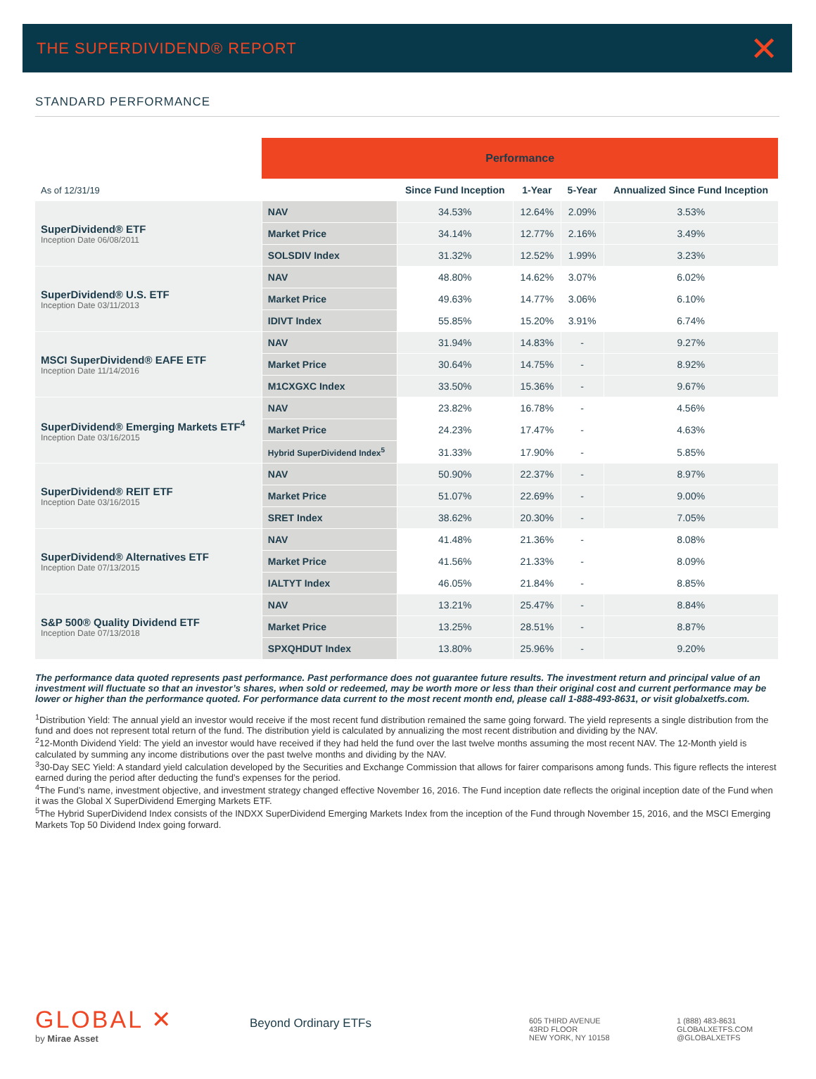THE SUPERDIVIDEND® REPORT
✕
STANDARD PERFORMANCE
| | Performance | | | | |
| --- | --- | --- | --- | --- | --- |
| As of 12/31/19 | | Since Fund Inception | 1-Year | 5-Year | Annualized Since Fund Inception |
| SuperDividend® ETF Inception Date 06/08/2011 | NAV | 34.53% | 12.64% | 2.09% | 3.53% |
| | Market Price | 34.14% | 12.77% | 2.16% | 3.49% |
| | SOLSDIV Index | 31.32% | 12.52% | 1.99% | 3.23% |
| SuperDividend® U.S. ETF Inception Date 03/11/2013 | NAV | 48.80% | 14.62% | 3.07% | 6.02% |
| | Market Price | 49.63% | 14.77% | 3.06% | 6.10% |
| | IDIVT Index | 55.85% | 15.20% | 3.91% | 6.74% |
| MSCI SuperDividend® EAFE ETF Inception Date 11/14/2016 | NAV | 31.94% | 14.83% | - | 9.27% |
| | Market Price | 30.64% | 14.75% | - | 8.92% |
| | M1CXGXC Index | 33.50% | 15.36% | - | 9.67% |
| SuperDividend® Emerging Markets ETF<sup>4</sup> Inception Date 03/16/2015 | NAV | 23.82% | 16.78% | - | 4.56% |
| | Market Price | 24.23% | 17.47% | - | 4.63% |
| | Hybrid SuperDividend Index<sup>5</sup> | 31.33% | 17.90% | - | 5.85% |
| SuperDividend® REIT ETF Inception Date 03/16/2015 | NAV | 50.90% | 22.37% | - | 8.97% |
| | Market Price | 51.07% | 22.69% | - | 9.00% |
| | SRET Index | 38.62% | 20.30% | - | 7.05% |
| SuperDividend® Alternatives ETF Inception Date 07/13/2015 | NAV | 41.48% | 21.36% | - | 8.08% |
| | Market Price | 41.56% | 21.33% | - | 8.09% |
| | IALTYT Index | 46.05% | 21.84% | - | 8.85% |
| S&P 500® Quality Dividend ETF Inception Date 07/13/2018 | NAV | 13.21% | 25.47% | - | 8.84% |
| | Market Price | 13.25% | 28.51% | - | 8.87% |
| | SPXQHDUT Index | 13.80% | 25.96% | - | 9.20% |
The performance data quoted represents past performance. Past performance does not guarantee future results. The investment return and principal value of an investment will fluctuate so that an investor’s shares, when sold or redeemed, may be worth more or less than their original cost and current performance may be lower or higher than the performance quoted. For performance data current to the most recent month end, please call 1-888-493-8631, or visit globalxetfs.com.
<sup>1</sup> Distribution Yield: The annual yield an investor would receive if the most recent fund distribution remained the same going forward. The yield represents a single distribution from the fund and does not represent total return of the fund. The distribution yield is calculated by annualizing the most recent distribution and dividing by the NAV.
<sup>2</sup> 12-Month Dividend Yield: The yield an investor would have received if they had held the fund over the last twelve months assuming the most recent NAV. The 12-Month yield is calculated by summing any income distributions over the past twelve months and dividing by the NAV.
<sup>3</sup> 30-Day SEC Yield: A standard yield calculation developed by the Securities and Exchange Commission that allows for fairer comparisons among funds. This figure reflects the interest earned during the period after deducting the fund’s expenses for the period.
<sup>4</sup> The Fund’s name, investment objective, and investment strategy changed effective November 16, 2016. The Fund inception date reflects the original inception date of the Fund when it was the Global X SuperDividend Emerging Markets ETF.
<sup>5</sup> The Hybrid SuperDividend Index consists of the INDXX SuperDividend Emerging Markets Index from the inception of the Fund through November 15, 2016, and the MSCI Emerging Markets Top 50 Dividend Index going forward.
GLOBAL ✕
by Mirae Asset
Beyond Ordinary ETFs
605 THIRD AVENUE
43RD FLOOR
NEW YORK, NY 10158
1 (888) 483-8631
GLOBALXETFS.COM
@GLOBALXETFS